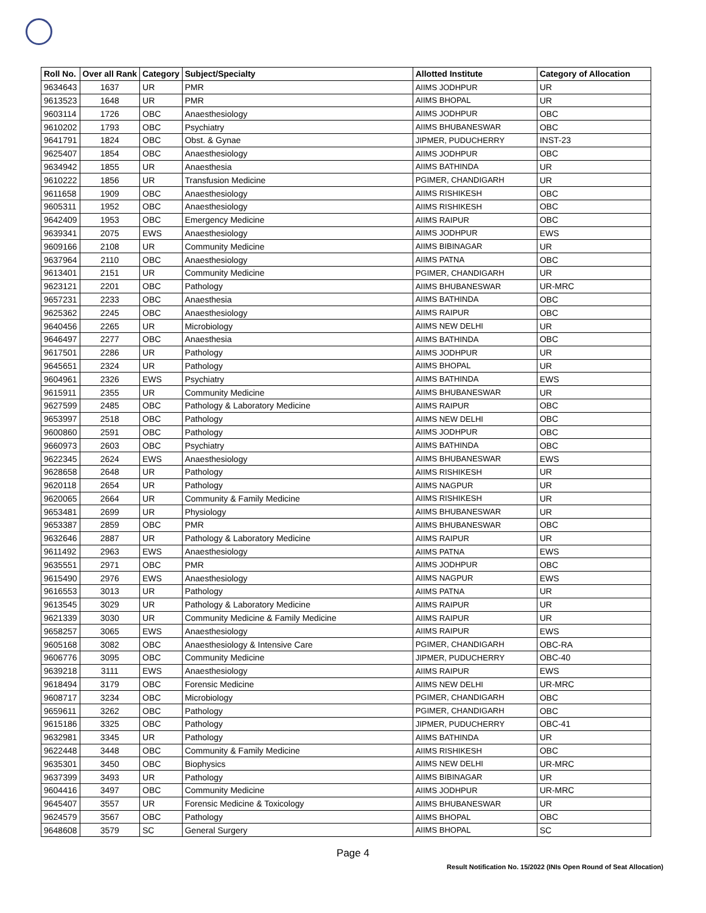| Roll No. | Over all Rank | Category | Subject/Specialty | Allotted Institute | Category of Allocation |
| --- | --- | --- | --- | --- | --- |
| 9634643 | 1637 | UR | PMR | AIIMS JODHPUR | UR |
| 9613523 | 1648 | UR | PMR | AIIMS BHOPAL | UR |
| 9603114 | 1726 | OBC | Anaesthesiology | AIIMS JODHPUR | OBC |
| 9610202 | 1793 | OBC | Psychiatry | AIIMS BHUBANESWAR | OBC |
| 9641791 | 1824 | OBC | Obst. & Gynae | JIPMER, PUDUCHERRY | INST-23 |
| 9625407 | 1854 | OBC | Anaesthesiology | AIIMS JODHPUR | OBC |
| 9634942 | 1855 | UR | Anaesthesia | AIIMS BATHINDA | UR |
| 9610222 | 1856 | UR | Transfusion Medicine | PGIMER, CHANDIGARH | UR |
| 9611658 | 1909 | OBC | Anaesthesiology | AIIMS RISHIKESH | OBC |
| 9605311 | 1952 | OBC | Anaesthesiology | AIIMS RISHIKESH | OBC |
| 9642409 | 1953 | OBC | Emergency Medicine | AIIMS RAIPUR | OBC |
| 9639341 | 2075 | EWS | Anaesthesiology | AIIMS JODHPUR | EWS |
| 9609166 | 2108 | UR | Community Medicine | AIIMS BIBINAGAR | UR |
| 9637964 | 2110 | OBC | Anaesthesiology | AIIMS PATNA | OBC |
| 9613401 | 2151 | UR | Community Medicine | PGIMER, CHANDIGARH | UR |
| 9623121 | 2201 | OBC | Pathology | AIIMS BHUBANESWAR | UR-MRC |
| 9657231 | 2233 | OBC | Anaesthesia | AIIMS BATHINDA | OBC |
| 9625362 | 2245 | OBC | Anaesthesiology | AIIMS RAIPUR | OBC |
| 9640456 | 2265 | UR | Microbiology | AIIMS NEW DELHI | UR |
| 9646497 | 2277 | OBC | Anaesthesia | AIIMS BATHINDA | OBC |
| 9617501 | 2286 | UR | Pathology | AIIMS JODHPUR | UR |
| 9645651 | 2324 | UR | Pathology | AIIMS BHOPAL | UR |
| 9604961 | 2326 | EWS | Psychiatry | AIIMS BATHINDA | EWS |
| 9615911 | 2355 | UR | Community Medicine | AIIMS BHUBANESWAR | UR |
| 9627599 | 2485 | OBC | Pathology & Laboratory Medicine | AIIMS RAIPUR | OBC |
| 9653997 | 2518 | OBC | Pathology | AIIMS NEW DELHI | OBC |
| 9600860 | 2591 | OBC | Pathology | AIIMS JODHPUR | OBC |
| 9660973 | 2603 | OBC | Psychiatry | AIIMS BATHINDA | OBC |
| 9622345 | 2624 | EWS | Anaesthesiology | AIIMS BHUBANESWAR | EWS |
| 9628658 | 2648 | UR | Pathology | AIIMS RISHIKESH | UR |
| 9620118 | 2654 | UR | Pathology | AIIMS NAGPUR | UR |
| 9620065 | 2664 | UR | Community & Family Medicine | AIIMS RISHIKESH | UR |
| 9653481 | 2699 | UR | Physiology | AIIMS BHUBANESWAR | UR |
| 9653387 | 2859 | OBC | PMR | AIIMS BHUBANESWAR | OBC |
| 9632646 | 2887 | UR | Pathology & Laboratory Medicine | AIIMS RAIPUR | UR |
| 9611492 | 2963 | EWS | Anaesthesiology | AIIMS PATNA | EWS |
| 9635551 | 2971 | OBC | PMR | AIIMS JODHPUR | OBC |
| 9615490 | 2976 | EWS | Anaesthesiology | AIIMS NAGPUR | EWS |
| 9616553 | 3013 | UR | Pathology | AIIMS PATNA | UR |
| 9613545 | 3029 | UR | Pathology & Laboratory Medicine | AIIMS RAIPUR | UR |
| 9621339 | 3030 | UR | Community Medicine & Family Medicine | AIIMS RAIPUR | UR |
| 9658257 | 3065 | EWS | Anaesthesiology | AIIMS RAIPUR | EWS |
| 9605168 | 3082 | OBC | Anaesthesiology & Intensive Care | PGIMER, CHANDIGARH | OBC-RA |
| 9606776 | 3095 | OBC | Community Medicine | JIPMER, PUDUCHERRY | OBC-40 |
| 9639218 | 3111 | EWS | Anaesthesiology | AIIMS RAIPUR | EWS |
| 9618494 | 3179 | OBC | Forensic Medicine | AIIMS NEW DELHI | UR-MRC |
| 9608717 | 3234 | OBC | Microbiology | PGIMER, CHANDIGARH | OBC |
| 9659611 | 3262 | OBC | Pathology | PGIMER, CHANDIGARH | OBC |
| 9615186 | 3325 | OBC | Pathology | JIPMER, PUDUCHERRY | OBC-41 |
| 9632981 | 3345 | UR | Pathology | AIIMS BATHINDA | UR |
| 9622448 | 3448 | OBC | Community & Family Medicine | AIIMS RISHIKESH | OBC |
| 9635301 | 3450 | OBC | Biophysics | AIIMS NEW DELHI | UR-MRC |
| 9637399 | 3493 | UR | Pathology | AIIMS BIBINAGAR | UR |
| 9604416 | 3497 | OBC | Community Medicine | AIIMS JODHPUR | UR-MRC |
| 9645407 | 3557 | UR | Forensic Medicine & Toxicology | AIIMS BHUBANESWAR | UR |
| 9624579 | 3567 | OBC | Pathology | AIIMS BHOPAL | OBC |
| 9648608 | 3579 | SC | General Surgery | AIIMS BHOPAL | SC |
Page 4
Result Notification No. 15/2022 (INIs Open Round of Seat Allocation)